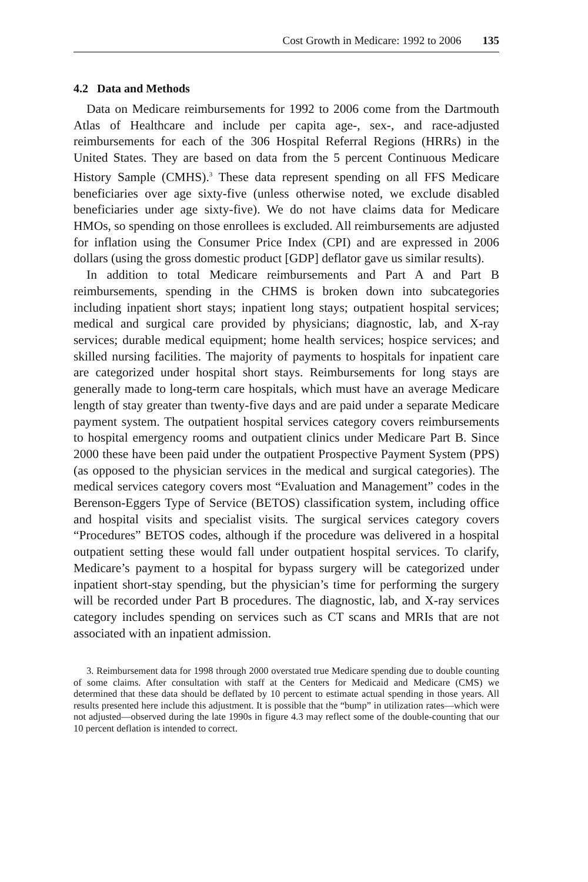Cost Growth in Medicare: 1992 to 2006 135
4.2 Data and Methods
Data on Medicare reimbursements for 1992 to 2006 come from the Dartmouth Atlas of Healthcare and include per capita age-, sex-, and race-adjusted reimbursements for each of the 306 Hospital Referral Regions (HRRs) in the United States. They are based on data from the 5 percent Continuous Medicare History Sample (CMHS).<sup>3</sup> These data represent spending on all FFS Medicare beneficiaries over age sixty-five (unless otherwise noted, we exclude disabled beneficiaries under age sixty-five). We do not have claims data for Medicare HMOs, so spending on those enrollees is excluded. All reimbursements are adjusted for inflation using the Consumer Price Index (CPI) and are expressed in 2006 dollars (using the gross domestic product [GDP] deflator gave us similar results).
In addition to total Medicare reimbursements and Part A and Part B reimbursements, spending in the CHMS is broken down into subcategories including inpatient short stays; inpatient long stays; outpatient hospital services; medical and surgical care provided by physicians; diagnostic, lab, and X-ray services; durable medical equipment; home health services; hospice services; and skilled nursing facilities. The majority of payments to hospitals for inpatient care are categorized under hospital short stays. Reimbursements for long stays are generally made to long-term care hospitals, which must have an average Medicare length of stay greater than twenty-five days and are paid under a separate Medicare payment system. The outpatient hospital services category covers reimbursements to hospital emergency rooms and outpatient clinics under Medicare Part B. Since 2000 these have been paid under the outpatient Prospective Payment System (PPS) (as opposed to the physician services in the medical and surgical categories). The medical services category covers most “Evaluation and Management” codes in the Berenson-Eggers Type of Service (BETOS) classification system, including office and hospital visits and specialist visits. The surgical services category covers “Procedures” BETOS codes, although if the procedure was delivered in a hospital outpatient setting these would fall under outpatient hospital services. To clarify, Medicare’s payment to a hospital for bypass surgery will be categorized under inpatient short-stay spending, but the physician’s time for performing the surgery will be recorded under Part B procedures. The diagnostic, lab, and X-ray services category includes spending on services such as CT scans and MRIs that are not associated with an inpatient admission.
3. Reimbursement data for 1998 through 2000 overstated true Medicare spending due to double counting of some claims. After consultation with staff at the Centers for Medicaid and Medicare (CMS) we determined that these data should be deflated by 10 percent to estimate actual spending in those years. All results presented here include this adjustment. It is possible that the “bump” in utilization rates—which were not adjusted—observed during the late 1990s in figure 4.3 may reflect some of the double-counting that our 10 percent deflation is intended to correct.